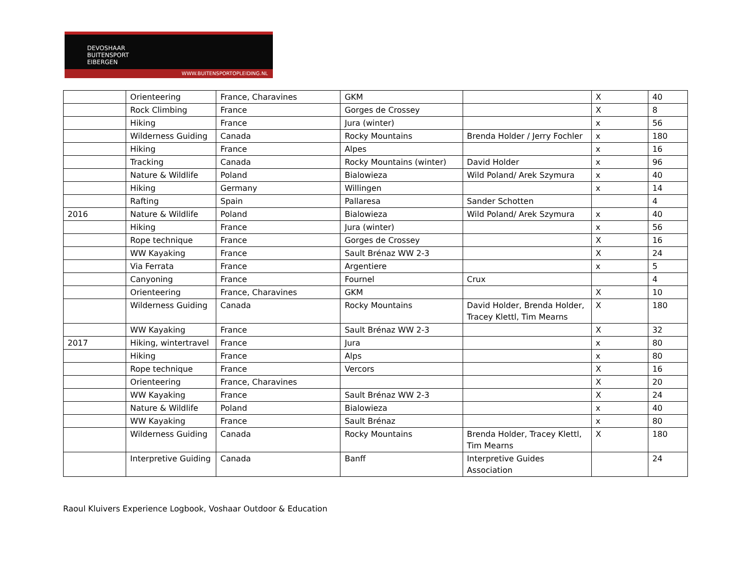DEVOSHAAR
BUITENSPORT
EIBERGEN
WWW.BUITENSPORTOPLEIDING.NL
| | Orienteering | France, Charavines | GKM | | X | 40 |
| | Rock Climbing | France | Gorges de Crossey | | X | 8 |
| | Hiking | France | Jura (winter) | | x | 56 |
| | Wilderness Guiding | Canada | Rocky Mountains | Brenda Holder / Jerry Fochler | x | 180 |
| | Hiking | France | Alpes | | x | 16 |
| | Tracking | Canada | Rocky Mountains (winter) | David Holder | x | 96 |
| | Nature & Wildlife | Poland | Bialowieza | Wild Poland/ Arek Szymura | x | 40 |
| | Hiking | Germany | Willingen | | x | 14 |
| | Rafting | Spain | Pallaresa | Sander Schotten | | 4 |
| 2016 | Nature & Wildlife | Poland | Bialowieza | Wild Poland/ Arek Szymura | x | 40 |
| | Hiking | France | Jura (winter) | | x | 56 |
| | Rope technique | France | Gorges de Crossey | | X | 16 |
| | WW Kayaking | France | Sault Brénaz WW 2-3 | | X | 24 |
| | Via Ferrata | France | Argentiere | | x | 5 |
| | Canyoning | France | Fournel | Crux | | 4 |
| | Orienteering | France, Charavines | GKM | | X | 10 |
| | Wilderness Guiding | Canada | Rocky Mountains | David Holder, Brenda Holder, Tracey Klettl, Tim Mearns | X | 180 |
| | WW Kayaking | France | Sault Brénaz WW 2-3 | | X | 32 |
| 2017 | Hiking, wintertravel | France | Jura | | x | 80 |
| | Hiking | France | Alps | | x | 80 |
| | Rope technique | France | Vercors | | X | 16 |
| | Orienteering | France, Charavines | | | X | 20 |
| | WW Kayaking | France | Sault Brénaz WW 2-3 | | X | 24 |
| | Nature & Wildlife | Poland | Bialowieza | | x | 40 |
| | WW Kayaking | France | Sault Brénaz | | x | 80 |
| | Wilderness Guiding | Canada | Rocky Mountains | Brenda Holder, Tracey Klettl, Tim Mearns | X | 180 |
| | Interpretive Guiding | Canada | Banff | Interpretive Guides Association | | 24 |
Raoul Kluivers Experience Logbook, Voshaar Outdoor & Education